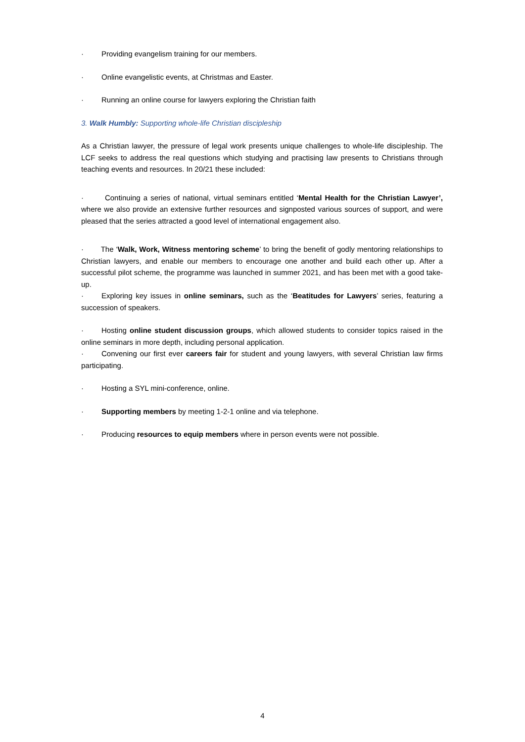· Providing evangelism training for our members.
· Online evangelistic events, at Christmas and Easter.
· Running an online course for lawyers exploring the Christian faith
3. Walk Humbly: Supporting whole-life Christian discipleship
As a Christian lawyer, the pressure of legal work presents unique challenges to whole-life discipleship. The LCF seeks to address the real questions which studying and practising law presents to Christians through teaching events and resources. In 20/21 these included:
· Continuing a series of national, virtual seminars entitled ‘Mental Health for the Christian Lawyer’, where we also provide an extensive further resources and signposted various sources of support, and were pleased that the series attracted a good level of international engagement also.
· The ‘Walk, Work, Witness mentoring scheme’ to bring the benefit of godly mentoring relationships to Christian lawyers, and enable our members to encourage one another and build each other up. After a successful pilot scheme, the programme was launched in summer 2021, and has been met with a good take-up.
· Exploring key issues in online seminars, such as the ‘Beatitudes for Lawyers’ series, featuring a succession of speakers.
· Hosting online student discussion groups, which allowed students to consider topics raised in the online seminars in more depth, including personal application.
· Convening our first ever careers fair for student and young lawyers, with several Christian law firms participating.
· Hosting a SYL mini-conference, online.
· Supporting members by meeting 1-2-1 online and via telephone.
· Producing resources to equip members where in person events were not possible.
4